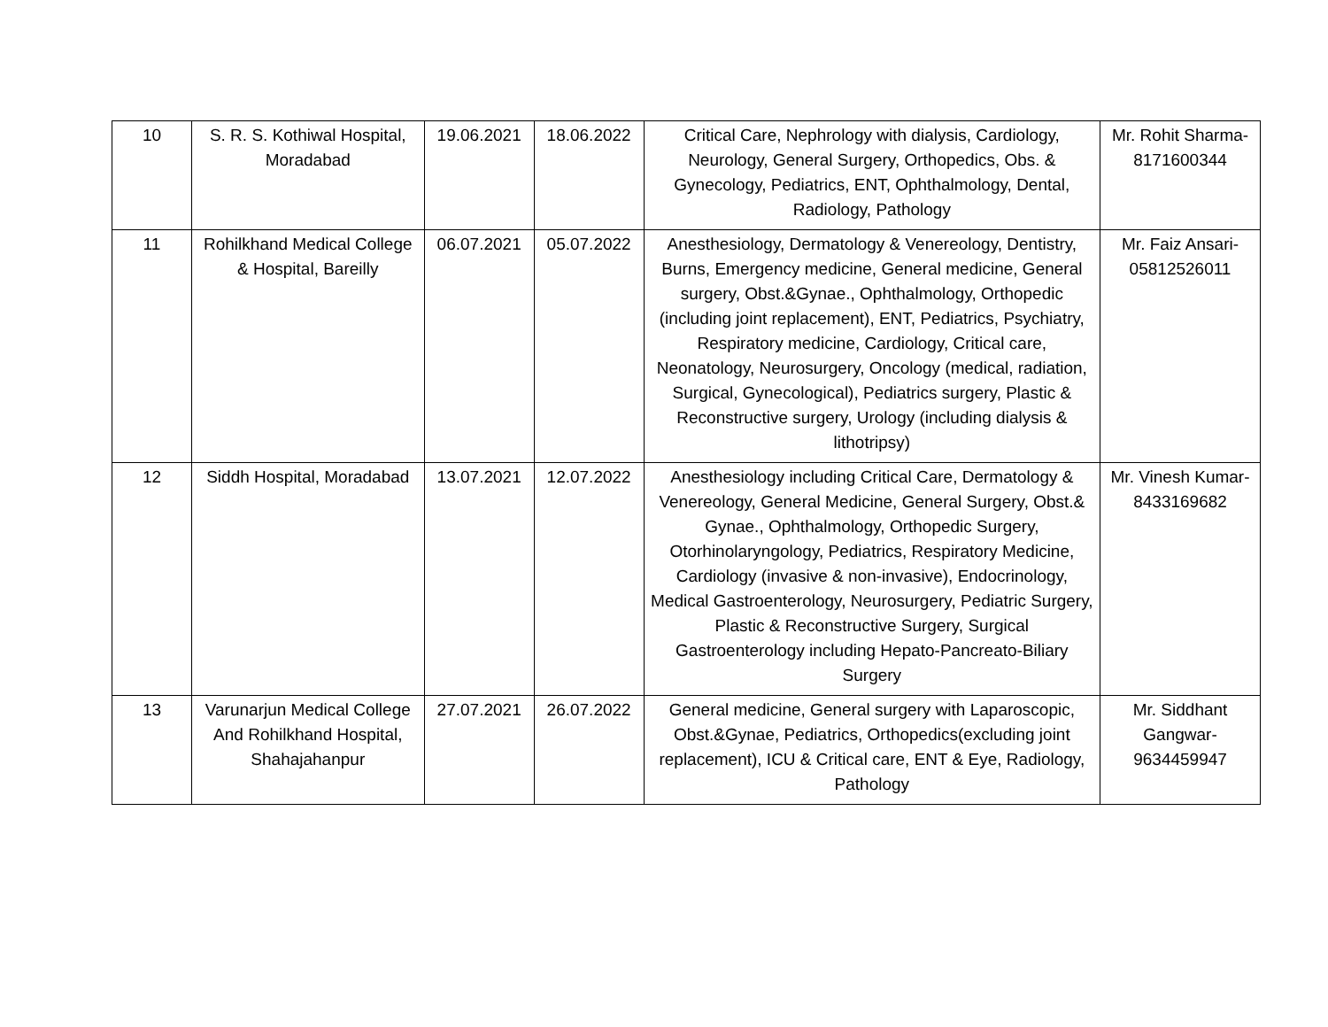| 10 | S. R. S. Kothiwal Hospital, Moradabad | 19.06.2021 | 18.06.2022 | Critical Care, Nephrology with dialysis, Cardiology, Neurology, General Surgery, Orthopedics, Obs. & Gynecology, Pediatrics, ENT, Ophthalmology, Dental, Radiology, Pathology | Mr. Rohit Sharma-8171600344 |
| 11 | Rohilkhand Medical College & Hospital, Bareilly | 06.07.2021 | 05.07.2022 | Anesthesiology, Dermatology & Venereology, Dentistry, Burns, Emergency medicine, General medicine, General surgery, Obst.&Gynae., Ophthalmology, Orthopedic (including joint replacement), ENT, Pediatrics, Psychiatry, Respiratory medicine, Cardiology, Critical care, Neonatology, Neurosurgery, Oncology (medical, radiation, Surgical, Gynecological), Pediatrics surgery, Plastic & Reconstructive surgery, Urology (including dialysis & lithotripsy) | Mr. Faiz Ansari-05812526011 |
| 12 | Siddh Hospital, Moradabad | 13.07.2021 | 12.07.2022 | Anesthesiology including Critical Care, Dermatology & Venereology, General Medicine, General Surgery, Obst.& Gynae., Ophthalmology, Orthopedic Surgery, Otorhinolaryngology, Pediatrics, Respiratory Medicine, Cardiology (invasive & non-invasive), Endocrinology, Medical Gastroenterology, Neurosurgery, Pediatric Surgery, Plastic & Reconstructive Surgery, Surgical Gastroenterology including Hepato-Pancreato-Biliary Surgery | Mr. Vinesh Kumar-8433169682 |
| 13 | Varunarjun Medical College And Rohilkhand Hospital, Shahajahanpur | 27.07.2021 | 26.07.2022 | General medicine, General surgery with Laparoscopic, Obst.&Gynae, Pediatrics, Orthopedics(excluding joint replacement), ICU & Critical care, ENT & Eye, Radiology, Pathology | Mr. Siddhant Gangwar-9634459947 |